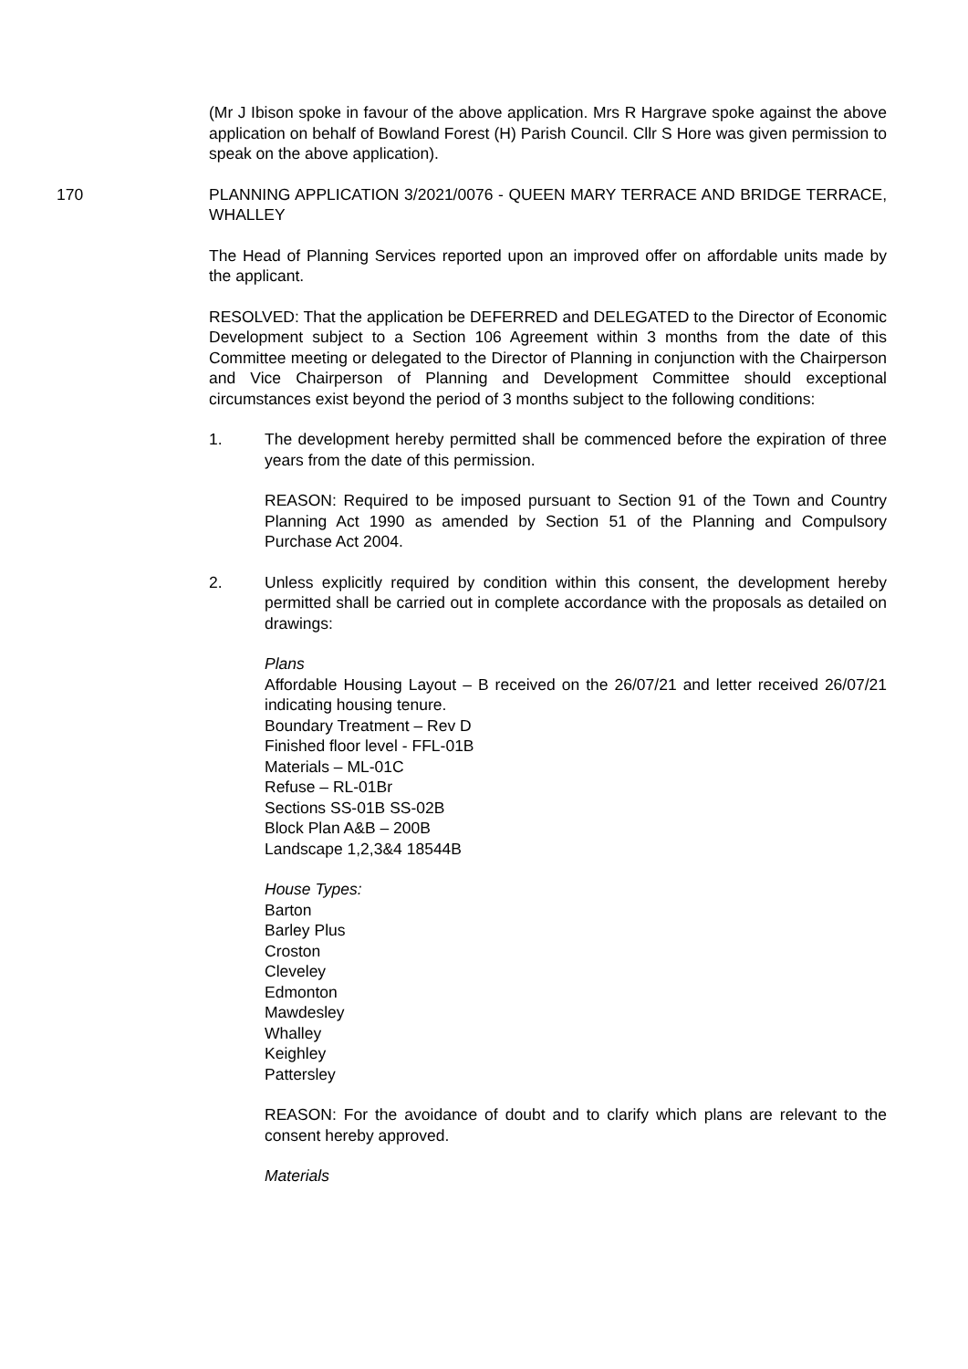(Mr J Ibison spoke in favour of the above application. Mrs R Hargrave spoke against the above application on behalf of Bowland Forest (H) Parish Council. Cllr S Hore was given permission to speak on the above application).
170 PLANNING APPLICATION 3/2021/0076 - QUEEN MARY TERRACE AND BRIDGE TERRACE, WHALLEY
The Head of Planning Services reported upon an improved offer on affordable units made by the applicant.
RESOLVED: That the application be DEFERRED and DELEGATED to the Director of Economic Development subject to a Section 106 Agreement within 3 months from the date of this Committee meeting or delegated to the Director of Planning in conjunction with the Chairperson and Vice Chairperson of Planning and Development Committee should exceptional circumstances exist beyond the period of 3 months subject to the following conditions:
1. The development hereby permitted shall be commenced before the expiration of three years from the date of this permission.
REASON: Required to be imposed pursuant to Section 91 of the Town and Country Planning Act 1990 as amended by Section 51 of the Planning and Compulsory Purchase Act 2004.
2. Unless explicitly required by condition within this consent, the development hereby permitted shall be carried out in complete accordance with the proposals as detailed on drawings:
Plans
Affordable Housing Layout – B received on the 26/07/21 and letter received 26/07/21 indicating housing tenure.
Boundary Treatment – Rev D
Finished floor level - FFL-01B
Materials – ML-01C
Refuse – RL-01Br
Sections SS-01B SS-02B
Block Plan A&B – 200B
Landscape 1,2,3&4 18544B
House Types:
Barton
Barley Plus
Croston
Cleveley
Edmonton
Mawdesley
Whalley
Keighley
Pattersley
REASON: For the avoidance of doubt and to clarify which plans are relevant to the consent hereby approved.
Materials